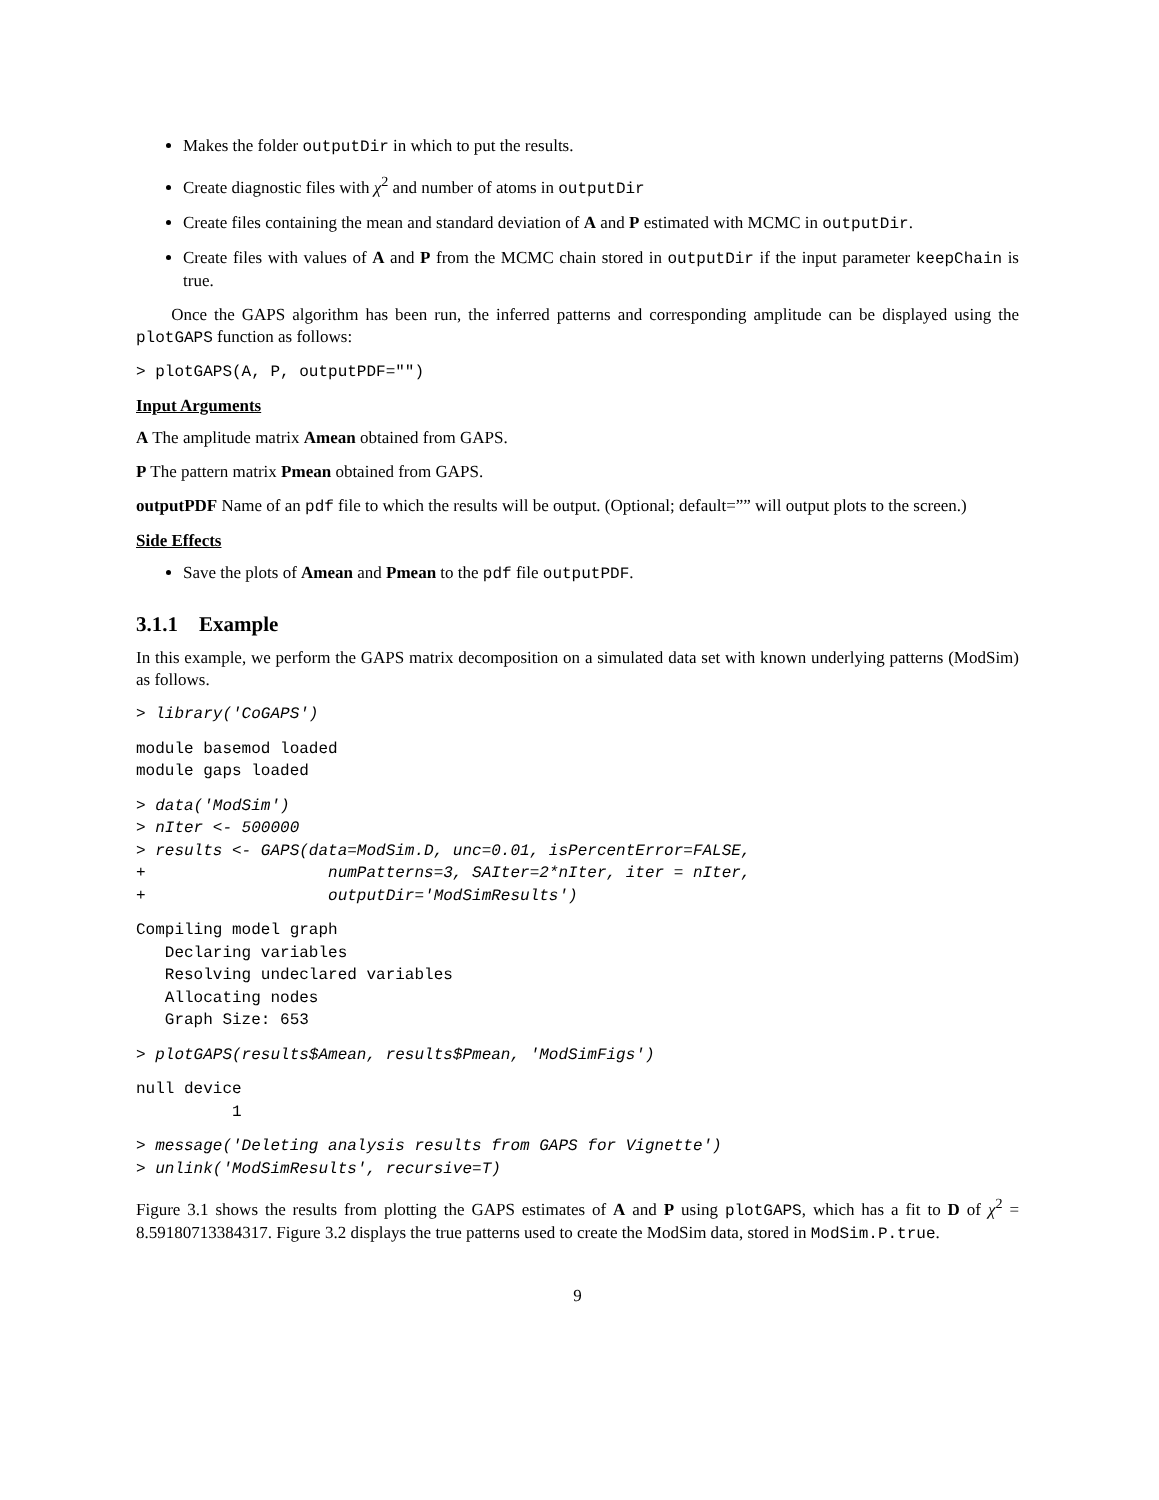Makes the folder outputDir in which to put the results.
Create diagnostic files with χ<sup>2</sup> and number of atoms in outputDir
Create files containing the mean and standard deviation of A and P estimated with MCMC in outputDir.
Create files with values of A and P from the MCMC chain stored in outputDir if the input parameter keepChain is true.
Once the GAPS algorithm has been run, the inferred patterns and corresponding amplitude can be displayed using the plotGAPS function as follows:
> plotGAPS(A, P, outputPDF="")
Input Arguments
A The amplitude matrix Amean obtained from GAPS.
P The pattern matrix Pmean obtained from GAPS.
outputPDF Name of an pdf file to which the results will be output. (Optional; default=”” will output plots to the screen.)
Side Effects
Save the plots of Amean and Pmean to the pdf file outputPDF.
3.1.1 Example
In this example, we perform the GAPS matrix decomposition on a simulated data set with known underlying patterns (ModSim) as follows.
> library('CoGAPS')
module basemod loaded
module gaps loaded
> data('ModSim')
> nIter <- 500000
> results <- GAPS(data=ModSim.D, unc=0.01, isPercentError=FALSE,
+                   numPatterns=3, SAIter=2*nIter, iter = nIter,
+                   outputDir='ModSimResults')
Compiling model graph
   Declaring variables
   Resolving undeclared variables
   Allocating nodes
   Graph Size: 653
> plotGAPS(results$Amean, results$Pmean, 'ModSimFigs')
null device
          1
> message('Deleting analysis results from GAPS for Vignette')
> unlink('ModSimResults', recursive=T)
Figure 3.1 shows the results from plotting the GAPS estimates of A and P using plotGAPS, which has a fit to D of χ<sup>2</sup> = 8.59180713384317. Figure 3.2 displays the true patterns used to create the ModSim data, stored in ModSim.P.true.
9